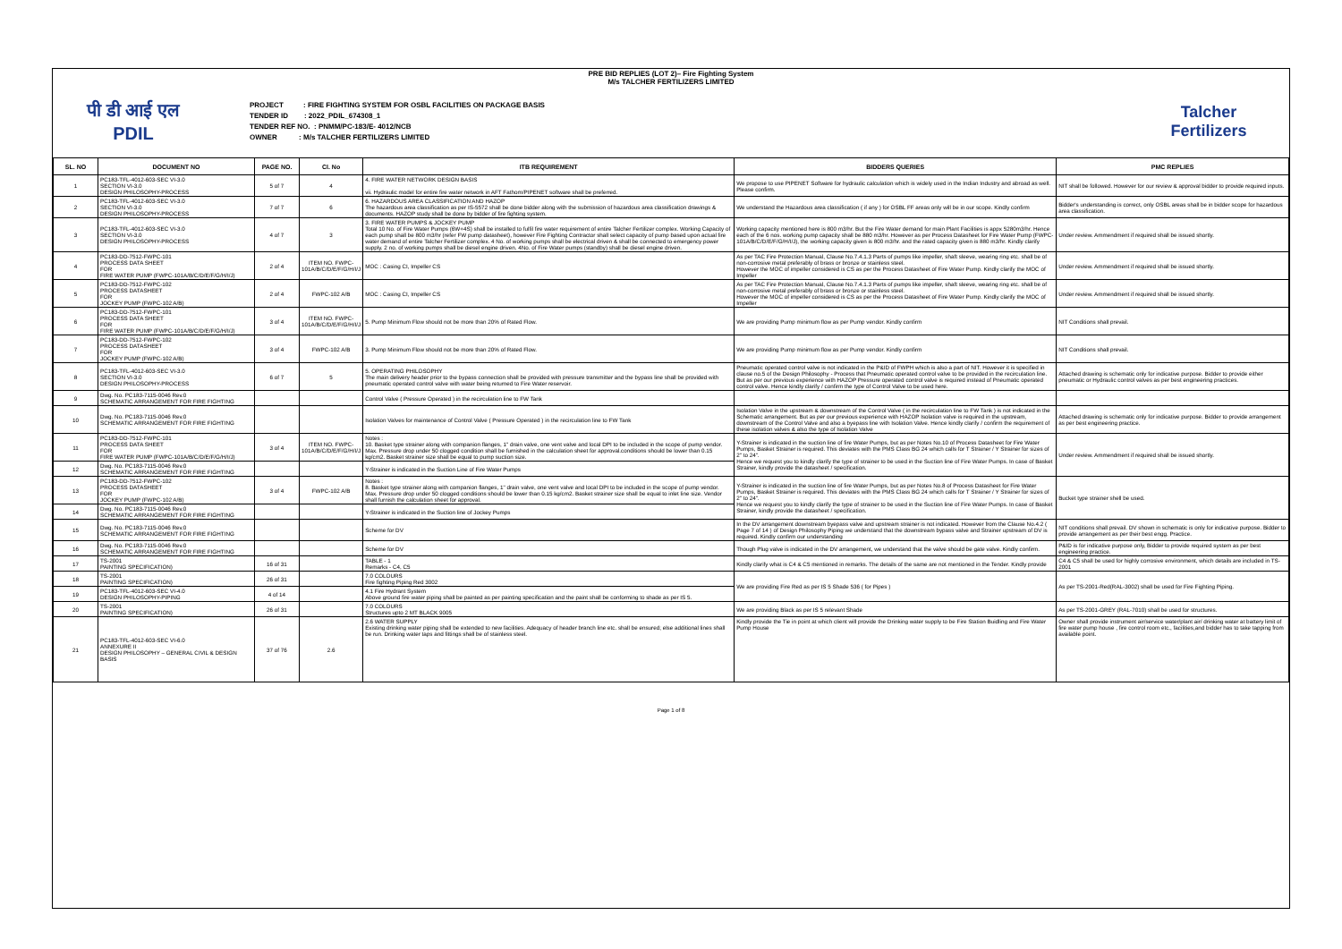PRE BID REPLIES (LOT 2)– Fire Fighting System
M/s TALCHER FERTILIZERS LIMITED
पी डी आई एल
PDIL
PROJECT : FIRE FIGHTING SYSTEM FOR OSBL FACILITIES ON PACKAGE BASIS
TENDER ID : 2022_PDIL_674308_1
TENDER REF NO. : PNMM/PC-183/E- 4012/NCB
OWNER : M/s TALCHER FERTILIZERS LIMITED
Talcher
Fertilizers
| SL. NO | DOCUMENT NO | PAGE NO. | Cl. No | ITB REQUIREMENT | BIDDERS QUERIES | PMC REPLIES |
| --- | --- | --- | --- | --- | --- | --- |
| 1 | PC183-TFL-4012-603-SEC VI-3.0 SECTION VI-3.0 DESIGN PHILOSOPHY-PROCESS | 5 of 7 | 4 | 4. FIRE WATER NETWORK DESIGN BASIS vii. Hydraulic model for entire fire water network in AFT Fathom/PIPENET software shall be preferred. | We propose to use PIPENET Software for hydraulic calculation which is widely used in the Indian Industry and abroad as well. Please confirm. | NIT shall be followed. However for our review & approval bidder to provide required inputs. |
| 2 | PC183-TFL-4012-603-SEC VI-3.0 SECTION VI-3.0 DESIGN PHILOSOPHY-PROCESS | 7 of 7 | 6 | 6. HAZARDOUS AREA CLASSIFICATION AND HAZOP The hazardous area classification as per IS-5572 shall be done bidder along with the submission of hazardous area classification drawings & documents. HAZOP study shall be done by bidder of fire fighting system. | We understand the Hazardous area classification ( if any ) for OSBL FF areas only will be in our scope. Kindly confirm | Bidder's understanding is correct, only OSBL areas shall be in bidder scope for hazardous area classification. |
| 3 | PC183-TFL-4012-603-SEC VI-3.0 SECTION VI-3.0 DESIGN PHILOSOPHY-PROCESS | 4 of 7 | 3 | 3. FIRE WATER PUMPS & JOCKEY PUMP Total 10 No. of Fire Water Pumps (6W+4S) shall be installed to fulfil fire water requirement of entire Talcher Fertilizer complex. Working Capacity of each pump shall be 800 m3/hr (refer FW pump datasheet), however Fire Fighting Contractor shall select capacity of pump based upon actual fire water demand of entire Talcher Fertilizer complex. 4 No. of working pumps shall be electrical driven & shall be connected to emergency power supply. 2 no. of working pumps shall be diesel engine driven. 4No. of Fire Water pumps (standby) shall be diesel engine driven. | Working capacity mentioned here is 800 m3/hr. But the Fire Water demand for main Plant Facilities is appx 5280m3/hr. Hence each of the 6 nos. working pump capacity shall be 880 m3/hr. However as per Process Datasheet for Fire Water Pump (FWPC-101A/B/C/D/E/F/G/H/I/J), the working capacity given is 800 m3/hr. and the rated capacity given is 880 m3/hr. Kindly clarify | Under review. Ammendment if required shall be issued shortly. |
| 4 | PC183-DD-7512-FWPC-101 PROCESS DATA SHEET FOR FIRE WATER PUMP (FWPC-101A/B/C/D/E/F/G/H/I/J) | 2 of 4 | ITEM NO. FWPC-101A/B/C/D/E/F/G/H/I/J | MOC : Casing CI, Impeller CS | As per TAC Fire Protection Manual, Clause No.7.4.1.3 Parts of pumps like impeller, shaft sleeve, wearing ring etc. shall be of non-corrosive metal preferably of brass or bronze or stainless steel. However the MOC of impeller considered is CS as per the Process Datasheet of Fire Water Pump. Kindly clarify the MOC of Impeller | Under review. Ammendment if required shall be issued shortly. |
| 5 | PC183-DD-7512-FWPC-102 PROCESS DATASHEET FOR JOCKEY PUMP (FWPC-102 A/B) | 2 of 4 | FWPC-102 A/B | MOC : Casing CI, Impeller CS | As per TAC Fire Protection Manual, Clause No.7.4.1.3 Parts of pumps like impeller, shaft sleeve, wearing ring etc. shall be of non-corrosive metal preferably of brass or bronze or stainless steel. However the MOC of impeller considered is CS as per the Process Datasheet of Fire Water Pump. Kindly clarify the MOC of Impeller | Under review. Ammendment if required shall be issued shortly. |
| 6 | PC183-DD-7512-FWPC-101 PROCESS DATA SHEET FOR FIRE WATER PUMP (FWPC-101A/B/C/D/E/F/G/H/I/J) | 3 of 4 | ITEM NO. FWPC-101A/B/C/D/E/F/G/H/I/J | 5. Pump Minimum Flow should not be more than 20% of Rated Flow. | We are providing Pump minimum flow as per Pump vendor. Kindly confirm | NIT Conditions shall prevail. |
| 7 | PC183-DD-7512-FWPC-102 PROCESS DATASHEET FOR JOCKEY PUMP (FWPC-102 A/B) | 3 of 4 | FWPC-102 A/B | 3. Pump Minimum Flow should not be more than 20% of Rated Flow. | We are providing Pump minimum flow as per Pump vendor. Kindly confirm | NIT Conditions shall prevail. |
| 8 | PC183-TFL-4012-603-SEC VI-3.0 SECTION VI-3.0 DESIGN PHILOSOPHY-PROCESS | 6 of 7 | 5 | 5. OPERATING PHILOSOPHY The main delivery header prior to the bypass connection shall be provided with pressure transmitter and the bypass line shall be provided with pneumatic operated control valve with water being returned to Fire Water reservoir. | Pneumatic operated control valve is not indicated in the P&ID of FWPH which is also a part of NIT. However it is specified in clause no.5 of the Design Philosophy - Process that Pneumatic operated control valve to be provided in the recirculation line. But as per our previous experience with HAZOP Pressure operated control valve is required instead of Pneumatic operated control valve. Hence kindly clarify / confirm the type of Control Valve to be used here. | Attached drawing is schematic only for indicative purpose. Bidder to provide either pneumatic or Hydraulic control valves as per best engineering practices. |
| 9 | Dwg. No. PC183-7115-0046 Rev.0 SCHEMATIC ARRANGEMENT FOR FIRE FIGHTING | | | Control Valve ( Pressure Operated ) in the recirculation line to FW Tank | | |
| 10 | Dwg. No. PC183-7115-0046 Rev.0 SCHEMATIC ARRANGEMENT FOR FIRE FIGHTING | | | Isolation Valves for maintenance of Control Valve ( Pressure Operated ) in the recirculation line to FW Tank | Isolation Valve in the upstream & downstream of the Control Valve ( in the recirculation line to FW Tank ) is not indicated in the Schematic arrangement. But as per our previous experience with HAZOP Isolation valve is required in the upstream, downstream of the Control Valve and also a byepass line with Isolation Valve. Hence kindly clarify / confirm the requirement of these isolation valves & also the type of Isolation Valve | Attached drawing is schematic only for indicative purpose. Bidder to provide arrangement as per best engineering practice. |
| 11 | PC183-DD-7512-FWPC-101 PROCESS DATA SHEET FOR FIRE WATER PUMP (FWPC-101A/B/C/D/E/F/G/H/I/J) | 3 of 4 | ITEM NO. FWPC-101A/B/C/D/E/F/G/H/I/J | Notes : 10. Basket type strainer along with companion flanges, 1" drain valve, one vent valve and local DPI to be included in the scope of pump vendor. Max. Pressure drop under 50 clogged condition shall be furnished in the calculation sheet for approval.conditions should be lower than 0.15 kg/cm2. Basket strainer size shall be equal to pump suction size. | Y-Strainer is indicated in the suction line of fire Water Pumps, but as per Notes No.10 of Process Datasheet for Fire Water Pumps, Basket Strainer is required. This deviates with the PMS Class BG 24 which calls for T Strainer / Y Strainer for sizes of 2" to 24". Hence we request you to kindly clarify the type of strainer to be used in the Suction line of Fire Water Pumps. In case of Basket Strainer, kindly provide the datasheet / specification. | Under review. Ammendment if required shall be issued shortly. |
| 12 | Dwg. No. PC183-7115-0046 Rev.0 SCHEMATIC ARRANGEMENT FOR FIRE FIGHTING | | | Y-Strainer is indicated in the Suction Line of Fire Water Pumps | | |
| 13 | PC183-DD-7512-FWPC-102 PROCESS DATASHEET FOR JOCKEY PUMP (FWPC-102 A/B) | 3 of 4 | FWPC-102 A/B | Notes : 8. Basket type strainer along with companion flanges, 1" drain valve, one vent valve and local DPI to be included in the scope of pump vendor. Max. Pressure drop under 50 clogged conditions should be lower than 0.15 kg/cm2. Basket strainer size shall be equal to inlet line size. Vendor shall furnish the calculation sheet for approval. | Y-Strainer is indicated in the suction line of fire Water Pumps, but as per Notes No.8 of Process Datasheet for Fire Water Pumps, Basket Strainer is required. This deviates with the PMS Class BG 24 which calls for T Strainer / Y Strainer for sizes of 2" to 24". Hence we request you to kindly clarify the type of strainer to be used in the Suction line of Fire Water Pumps. In case of Basket Strainer, kindly provide the datasheet / specification. | Bucket type strainer shell be used. |
| 14 | Dwg. No. PC183-7115-0046 Rev.0 SCHEMATIC ARRANGEMENT FOR FIRE FIGHTING | | | Y-Strainer is indicated in the Suction line of Jockey Pumps | | |
| 15 | Dwg. No. PC183-7115-0046 Rev.0 SCHEMATIC ARRANGEMENT FOR FIRE FIGHTING | | | Scheme for DV | In the DV arrangement downstream byepass valve and upstream strainer is not indicated. However from the Clause No.4.2 ( Page 7 of 14 ) of Design Philosophy Piping we understand that the downstream bypass valve and Strainer upstream of DV is required. Kindly confirm our understanding | NIT conditions shall prevail. DV shown in schematic is only for indicative purpose. Bidder to provide arrangement as per their best engg. Practice. |
| 16 | Dwg. No. PC183-7115-0046 Rev.0 SCHEMATIC ARRANGEMENT FOR FIRE FIGHTING | | | Scheme for DV | Though Plug valve is indicated in the DV arrangement, we understand that the valve should be gate valve. Kindly confirm. | P&ID is for indicative purpose only, Bidder to provide required system as per best engineering practice. |
| 17 | TS-2001 PAINTING SPECIFICATION) | 16 of 31 | | TABLE - 1 Remarks - C4, C5 | Kindly clarify what is C4 & C5 mentioned in remarks. The details of the same are not mentioned in the Tender. Kindly provide | C4 & C5 shall be used for highly corrosive environment, which details are included in TS-2001 |
| 18 | TS-2001 PAINTING SPECIFICATION) | 26 of 31 | | 7.0 COLOURS Fire fighting Piping Red 3002 | We are providing Fire Red as per IS 5 Shade 536 ( for Pipes ) | As per TS-2001-Red(RAL-3002) shall be used for Fire Fighting Piping. |
| 19 | PC183-TFL-4012-603-SEC VI-4.0 DESIGN PHILOSOPHY-PIPING | 4 of 14 | | 4.1 Fire Hydrant System Above ground fire water piping shall be painted as per painting specification and the paint shall be conforming to shade as per IS 5. | | |
| 20 | TS-2001 PAINTING SPECIFICATION) | 26 of 31 | | 7.0 COLOURS Structures upto 2 MT BLACK 9005 | We are providing Black as per IS 5 relevant Shade | As per TS-2001-GREY (RAL-7010) shall be used for structures. |
| 21 | PC183-TFL-4012-603-SEC VI-6.0 ANNEXURE II DESIGN PHILOSOPHY – GENERAL CIVIL & DESIGN BASIS | 37 of 76 | 2.6 | 2.6 WATER SUPPLY Existing drinking water piping shall be extended to new facilities. Adequacy of header branch line etc. shall be ensured; else additional lines shall be run. Drinking water taps and fittings shall be of stainless steel. | Kindly provide the Tie in point at which client will provide the Drinking water supply to be Fire Station Buidling and Fire Water Pump House | Owner shall provide instrument air/service water/plant air/ drinking water at battery limit of fire water pump house , fire control room etc., facilities,and bidder has to take tapping from available point. |
Page 1 of 8